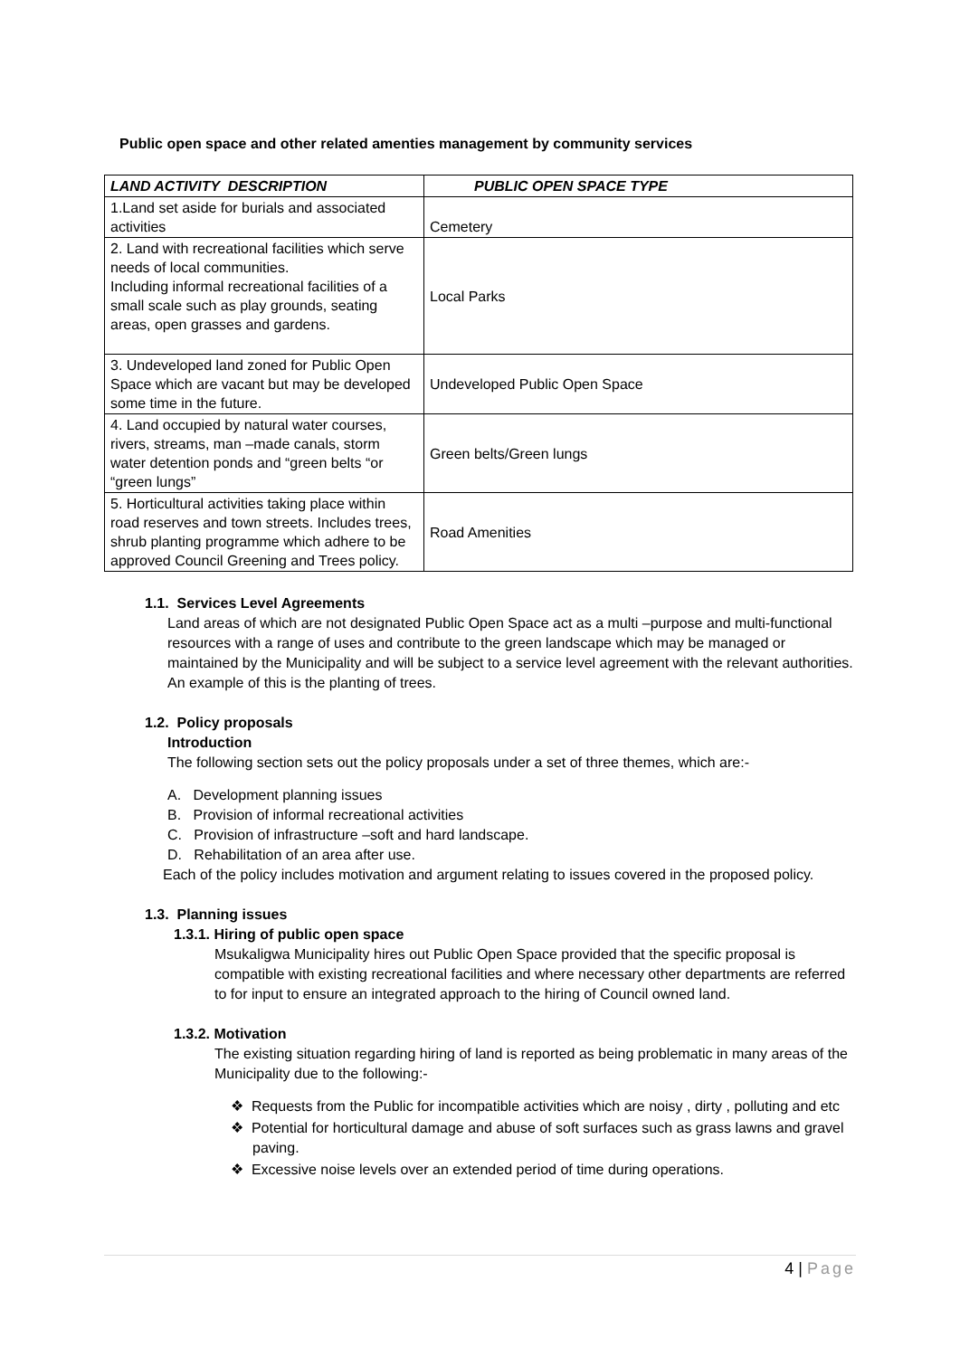Public open space and other related amenties management by community services
| LAND ACTIVITY DESCRIPTION | PUBLIC OPEN SPACE TYPE |
| --- | --- |
| 1.Land set aside for burials and associated activities | Cemetery |
| 2. Land with recreational facilities which serve needs of local communities. Including informal recreational facilities of a small scale such as play grounds, seating areas, open grasses and gardens. | Local Parks |
| 3. Undeveloped land zoned for Public Open Space which are vacant but may be developed some time in the future. | Undeveloped Public Open Space |
| 4. Land occupied by natural water courses, rivers, streams, man –made canals, storm water detention ponds and “green belts “or “green lungs” | Green belts/Green lungs |
| 5. Horticultural activities taking place within road reserves and town streets. Includes trees, shrub planting programme which adhere to be approved Council Greening and Trees policy. | Road Amenities |
1.1. Services Level Agreements
Land areas of which are not designated Public Open Space act as a multi –purpose and multi-functional resources with a range of uses and contribute to the green landscape which may be managed or maintained by the Municipality and will be subject to a service level agreement with the relevant authorities. An example of this is the planting of trees.
1.2. Policy proposals
Introduction
The following section sets out the policy proposals under a set of three themes, which are:-
A. Development planning issues
B. Provision of informal recreational activities
C. Provision of infrastructure –soft and hard landscape.
D. Rehabilitation of an area after use.
Each of the policy includes motivation and argument relating to issues covered in the proposed policy.
1.3. Planning issues
1.3.1. Hiring of public open space
Msukaligwa Municipality hires out Public Open Space provided that the specific proposal is compatible with existing recreational facilities and where necessary other departments are referred to for input to ensure an integrated approach to the hiring of Council owned land.
1.3.2. Motivation
The existing situation regarding hiring of land is reported as being problematic in many areas of the Municipality due to the following:-
❖ Requests from the Public for incompatible activities which are noisy , dirty , polluting and etc
❖ Potential for horticultural damage and abuse of soft surfaces such as grass lawns and gravel paving.
❖ Excessive noise levels over an extended period of time during operations.
4 | Page